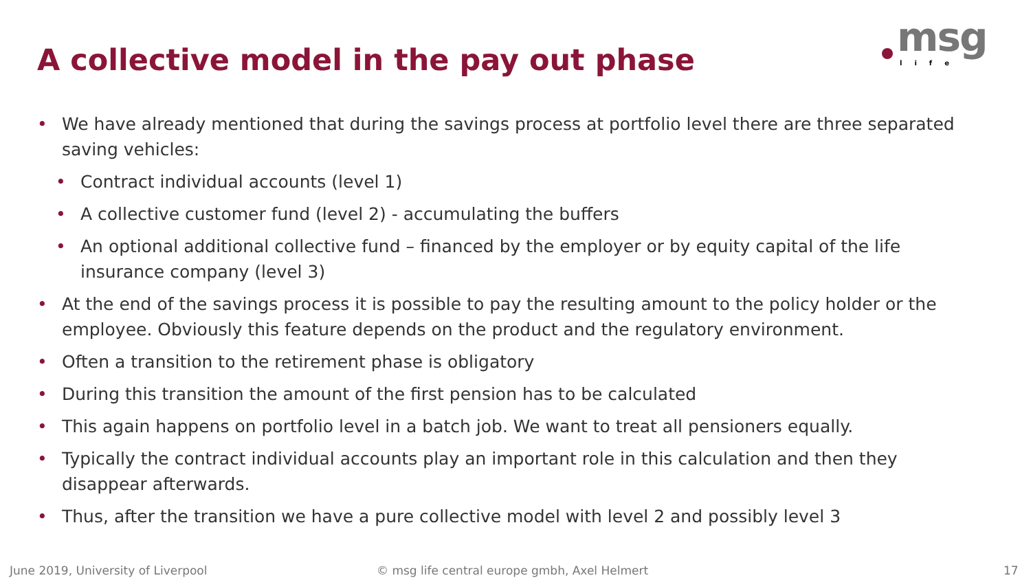A collective model in the pay out phase
msg
life
• We have already mentioned that during the savings process at portfolio level there are three separated saving vehicles:
• Contract individual accounts (level 1)
• A collective customer fund (level 2) - accumulating the buffers
• An optional additional collective fund – financed by the employer or by equity capital of the life insurance company (level 3)
• At the end of the savings process it is possible to pay the resulting amount to the policy holder or the employee. Obviously this feature depends on the product and the regulatory environment.
• Often a transition to the retirement phase is obligatory
• During this transition the amount of the first pension has to be calculated
• This again happens on portfolio level in a batch job. We want to treat all pensioners equally.
• Typically the contract individual accounts play an important role in this calculation and then they disappear afterwards.
• Thus, after the transition we have a pure collective model with level 2 and possibly level 3
June 2019, University of Liverpool © msg life central europe gmbh, Axel Helmert 17